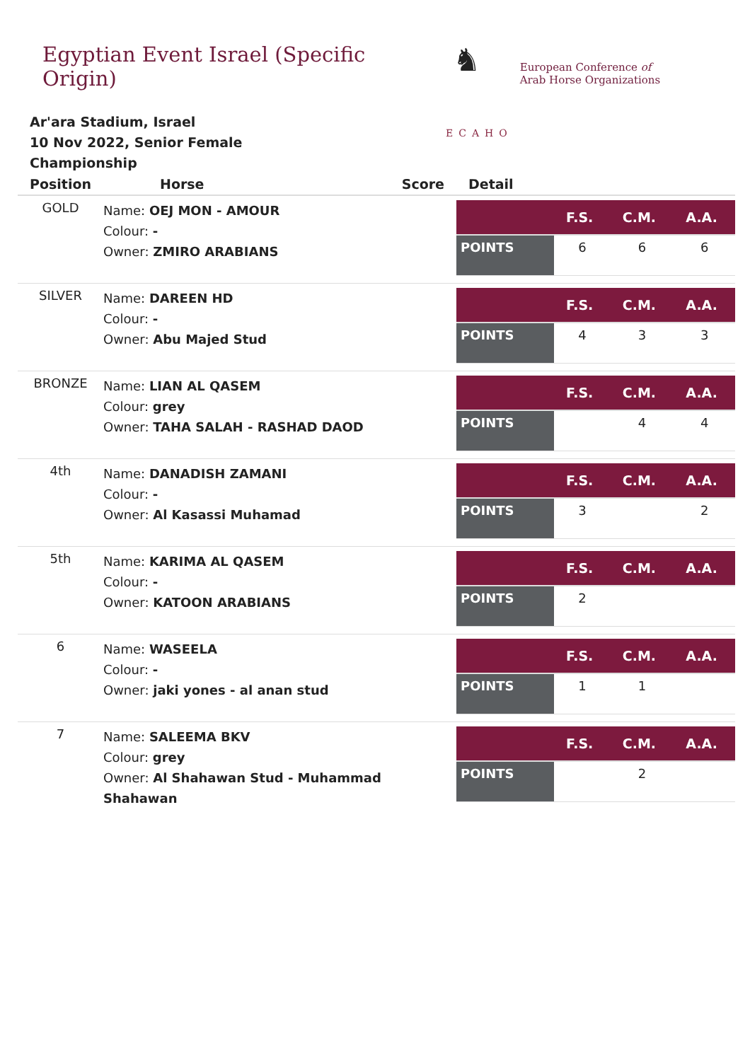Egyptian Event Israel (Specific Origin)
♞
ECAHO
European Conference of
Arab Horse Organizations
Ar'ara Stadium, Israel
10 Nov 2022, Senior Female Championship
| Position | Horse | Score | Detail |
| --- | --- | --- | --- |
| GOLD | Name: OEJ MON - AMOUR Colour: - Owner: ZMIRO ARABIANS | | / / F.S. / C.M. / A.A. / / --- / --- / --- / --- / / POINTS / 6 / 6 / 6 / |
| SILVER | Name: DAREEN HD Colour: - Owner: Abu Majed Stud | | / / F.S. / C.M. / A.A. / / --- / --- / --- / --- / / POINTS / 4 / 3 / 3 / |
| BRONZE | Name: LIAN AL QASEM Colour: grey Owner: TAHA SALAH - RASHAD DAOD | | / / F.S. / C.M. / A.A. / / --- / --- / --- / --- / / POINTS / / 4 / 4 / |
| 4th | Name: DANADISH ZAMANI Colour: - Owner: Al Kasassi Muhamad | | / / F.S. / C.M. / A.A. / / --- / --- / --- / --- / / POINTS / 3 / / 2 / |
| 5th | Name: KARIMA AL QASEM Colour: - Owner: KATOON ARABIANS | | / / F.S. / C.M. / A.A. / / --- / --- / --- / --- / / POINTS / 2 / / / |
| 6 | Name: WASEELA Colour: - Owner: jaki yones - al anan stud | | / / F.S. / C.M. / A.A. / / --- / --- / --- / --- / / POINTS / 1 / 1 / / |
| 7 | Name: SALEEMA BKV Colour: grey Owner: Al Shahawan Stud - Muhammad Shahawan | | / / F.S. / C.M. / A.A. / / --- / --- / --- / --- / / POINTS / / 2 / / |